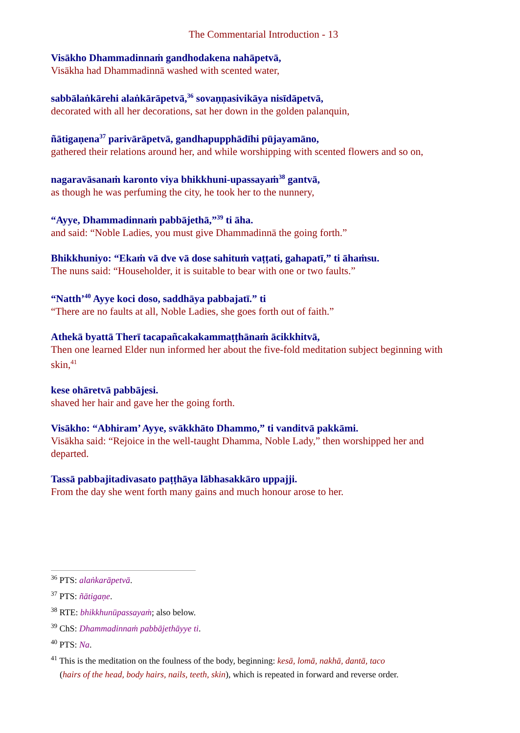The Commentarial Introduction - 13
Visākho Dhammadinnaṁ gandhodakena nahāpetvā,
Visākha had Dhammadinnā washed with scented water,
sabbālaṅkārehi alaṅkārāpetvā,<sup>36</sup> sovaṇṇasivikāya nisīdāpetvā,
decorated with all her decorations, sat her down in the golden palanquin,
ñātigaṇena<sup>37</sup> parivārāpetvā, gandhapupphādīhi pūjayamāno,
gathered their relations around her, and while worshipping with scented flowers and so on,
nagaravāsanaṁ karonto viya bhikkhuni-upassayaṁ<sup>38</sup> gantvā,
as though he was perfuming the city, he took her to the nunnery,
“Ayye, Dhammadinnaṁ pabbājethā,”<sup>39</sup> ti āha.
and said: “Noble Ladies, you must give Dhammadinnā the going forth.”
Bhikkhuniyo: “Ekaṁ vā dve vā dose sahituṁ vaṭṭati, gahapatī,” ti āhaṁsu.
The nuns said: “Householder, it is suitable to bear with one or two faults.”
“Natth’<sup>40</sup> Ayye koci doso, saddhāya pabbajatī.” ti
“There are no faults at all, Noble Ladies, she goes forth out of faith.”
Athekā byattā Therī tacapañcakakammaṭṭhānaṁ ācikkhitvā,
Then one learned Elder nun informed her about the five-fold meditation subject beginning with skin,<sup>41</sup>
kese ohāretvā pabbājesi.
shaved her hair and gave her the going forth.
Visākho: “Abhiram’ Ayye, svākkhāto Dhammo,” ti vanditvā pakkāmi.
Visākha said: “Rejoice in the well-taught Dhamma, Noble Lady,” then worshipped her and departed.
Tassā pabbajitadivasato paṭṭhāya lābhasakkāro uppajji.
From the day she went forth many gains and much honour arose to her.
<sup>36</sup> PTS: alaṅkarāpetvā.
<sup>37</sup> PTS: ñātigaṇe.
<sup>38</sup> RTE: bhikkhunūpassayaṁ; also below.
<sup>39</sup> ChS: Dhammadinnaṁ pabbājethāyye ti.
<sup>40</sup> PTS: Na.
<sup>41</sup> This is the meditation on the foulness of the body, beginning: kesā, lomā, nakhā, dantā, taco
(hairs of the head, body hairs, nails, teeth, skin), which is repeated in forward and reverse order.